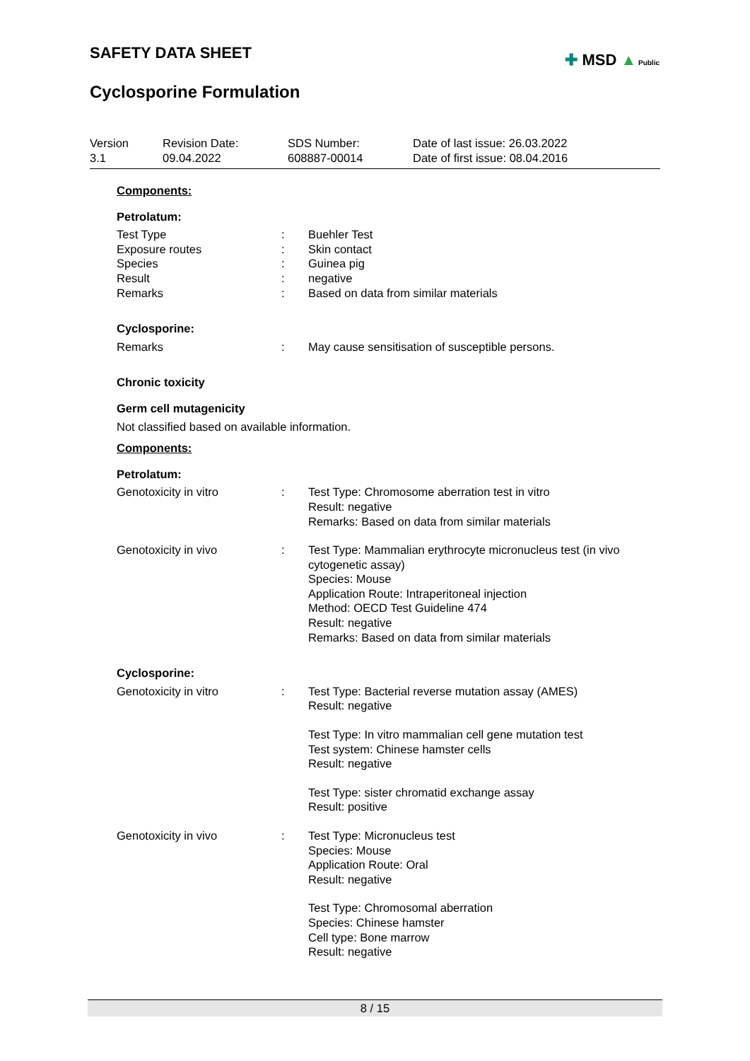✚ MSD ▲ Public
SAFETY DATA SHEET
Cyclosporine Formulation
Version
3.1
Revision Date:
09.04.2022
SDS Number:
608887-00014
Date of last issue: 26.03.2022
Date of first issue: 08.04.2016
Components:
Petrolatum:
Test Type : Buehler Test
Exposure routes : Skin contact
Species : Guinea pig
Result : negative
Remarks : Based on data from similar materials
Cyclosporine:
Remarks : May cause sensitisation of susceptible persons.
Chronic toxicity
Germ cell mutagenicity
Not classified based on available information.
Components:
Petrolatum:
Genotoxicity in vitro : Test Type: Chromosome aberration test in vitro
Result: negative
Remarks: Based on data from similar materials
Genotoxicity in vivo : Test Type: Mammalian erythrocyte micronucleus test (in vivo cytogenetic assay)
Species: Mouse
Application Route: Intraperitoneal injection
Method: OECD Test Guideline 474
Result: negative
Remarks: Based on data from similar materials
Cyclosporine:
Genotoxicity in vitro : Test Type: Bacterial reverse mutation assay (AMES)
Result: negative
Test Type: In vitro mammalian cell gene mutation test
Test system: Chinese hamster cells
Result: negative
Test Type: sister chromatid exchange assay
Result: positive
Genotoxicity in vivo : Test Type: Micronucleus test
Species: Mouse
Application Route: Oral
Result: negative
Test Type: Chromosomal aberration
Species: Chinese hamster
Cell type: Bone marrow
Result: negative
8 / 15